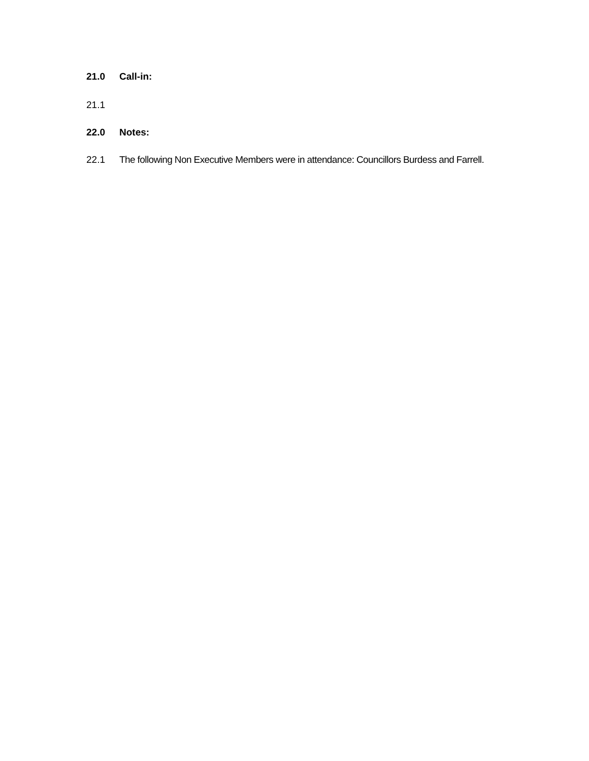21.0 Call-in:
21.1
22.0 Notes:
22.1 The following Non Executive Members were in attendance: Councillors Burdess and Farrell.